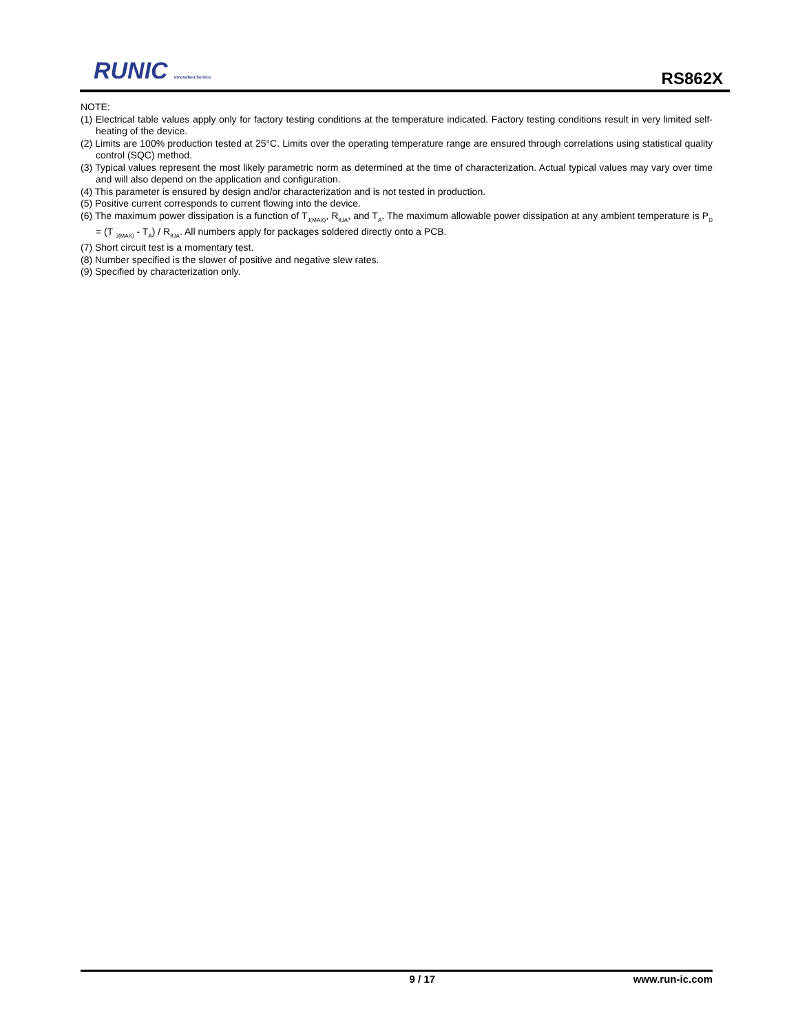RUNIC Innovation Service
RS862X
NOTE:
(1) Electrical table values apply only for factory testing conditions at the temperature indicated. Factory testing conditions result in very limited self-heating of the device.
(2) Limits are 100% production tested at 25°C. Limits over the operating temperature range are ensured through correlations using statistical quality control (SQC) method.
(3) Typical values represent the most likely parametric norm as determined at the time of characterization. Actual typical values may vary over time and will also depend on the application and configuration.
(4) This parameter is ensured by design and/or characterization and is not tested in production.
(5) Positive current corresponds to current flowing into the device.
(6) The maximum power dissipation is a function of T<sub>J(MAX)</sub>, R<sub>θJA</sub>, and T<sub>A</sub>. The maximum allowable power dissipation at any ambient temperature is P<sub>D</sub> = (T <sub>J(MAX)</sub> - T<sub>A</sub>) / R<sub>θJA</sub>. All numbers apply for packages soldered directly onto a PCB.
(7) Short circuit test is a momentary test.
(8) Number specified is the slower of positive and negative slew rates.
(9) Specified by characterization only.
9 / 17 www.run-ic.com